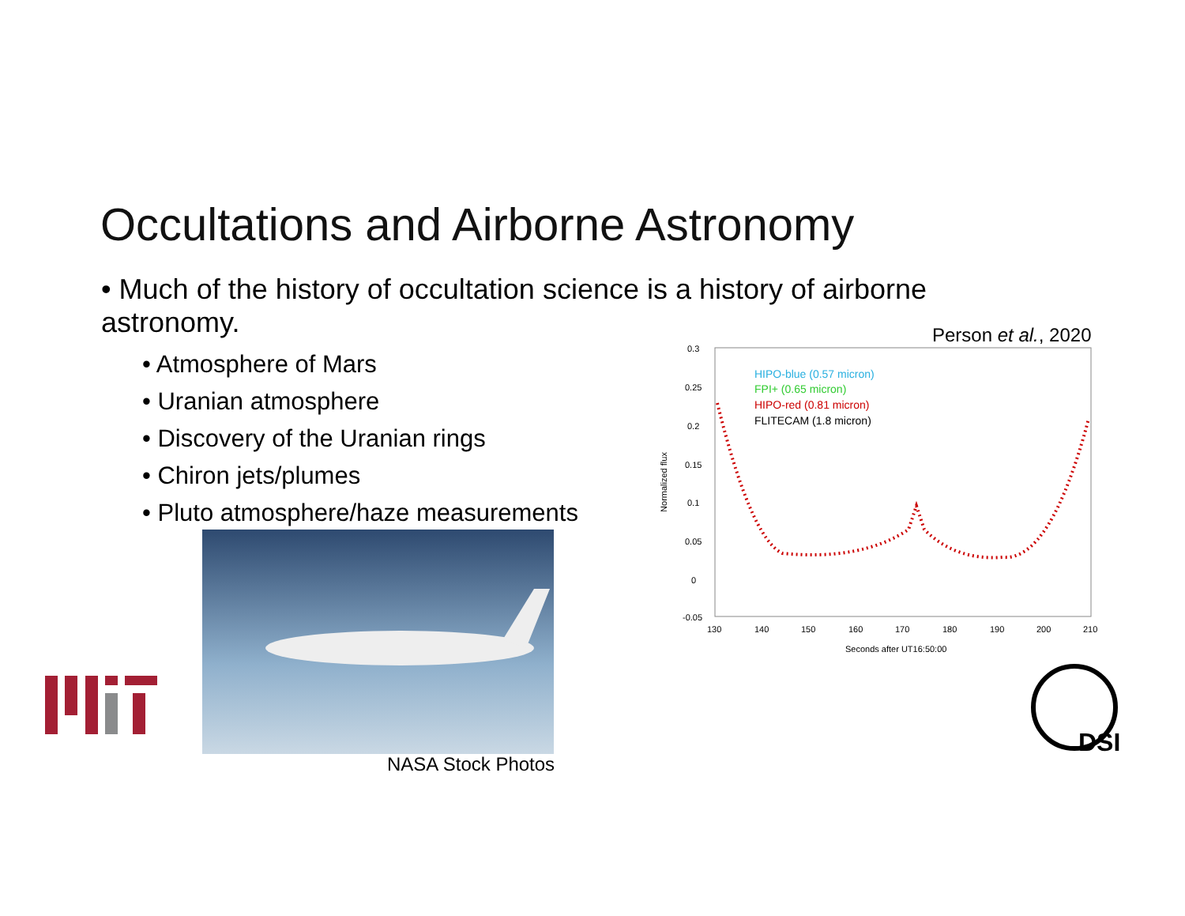Occultations and Airborne Astronomy
• Much of the history of occultation science is a history of airborne astronomy.
• Atmosphere of Mars
• Uranian atmosphere
• Discovery of the Uranian rings
• Chiron jets/plumes
• Pluto atmosphere/haze measurements
NASA Stock Photos
Person et al., 2020
0.3
0.25
0.2
0.15
0.1
0.05
0
-0.05
130
140
150
160
170
180
190
200
210
Seconds after UT16:50:00
Normalized flux
HIPO-blue (0.57 micron)
FPI+ (0.65 micron)
HIPO-red (0.81 micron)
FLITECAM (1.8 micron)
DSI